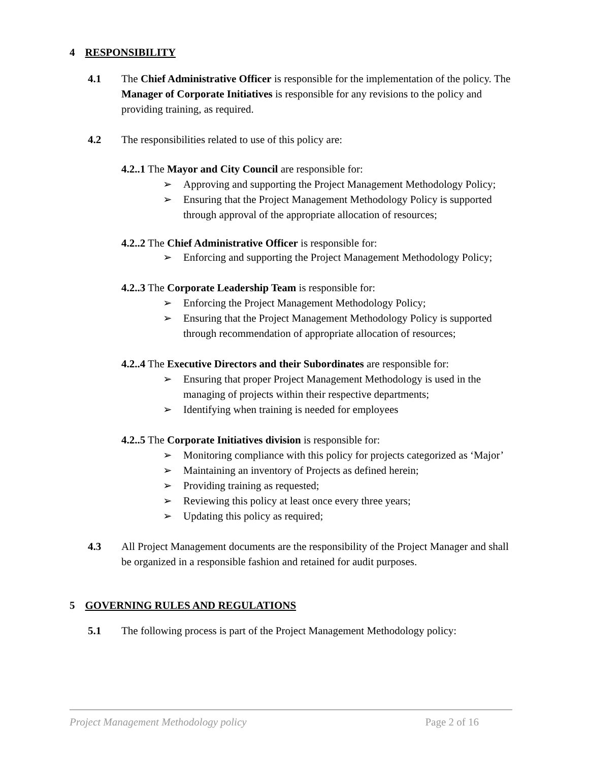4 RESPONSIBILITY
4.1 The Chief Administrative Officer is responsible for the implementation of the policy. The Manager of Corporate Initiatives is responsible for any revisions to the policy and providing training, as required.
4.2 The responsibilities related to use of this policy are:
4.2..1 The Mayor and City Council are responsible for:
➢ Approving and supporting the Project Management Methodology Policy;
➢ Ensuring that the Project Management Methodology Policy is supported through approval of the appropriate allocation of resources;
4.2..2 The Chief Administrative Officer is responsible for:
➢ Enforcing and supporting the Project Management Methodology Policy;
4.2..3 The Corporate Leadership Team is responsible for:
➢ Enforcing the Project Management Methodology Policy;
➢ Ensuring that the Project Management Methodology Policy is supported through recommendation of appropriate allocation of resources;
4.2..4 The Executive Directors and their Subordinates are responsible for:
➢ Ensuring that proper Project Management Methodology is used in the managing of projects within their respective departments;
➢ Identifying when training is needed for employees
4.2..5 The Corporate Initiatives division is responsible for:
➢ Monitoring compliance with this policy for projects categorized as ‘Major’
➢ Maintaining an inventory of Projects as defined herein;
➢ Providing training as requested;
➢ Reviewing this policy at least once every three years;
➢ Updating this policy as required;
4.3 All Project Management documents are the responsibility of the Project Manager and shall be organized in a responsible fashion and retained for audit purposes.
5 GOVERNING RULES AND REGULATIONS
5.1 The following process is part of the Project Management Methodology policy:
Project Management Methodology policy Page 2 of 16